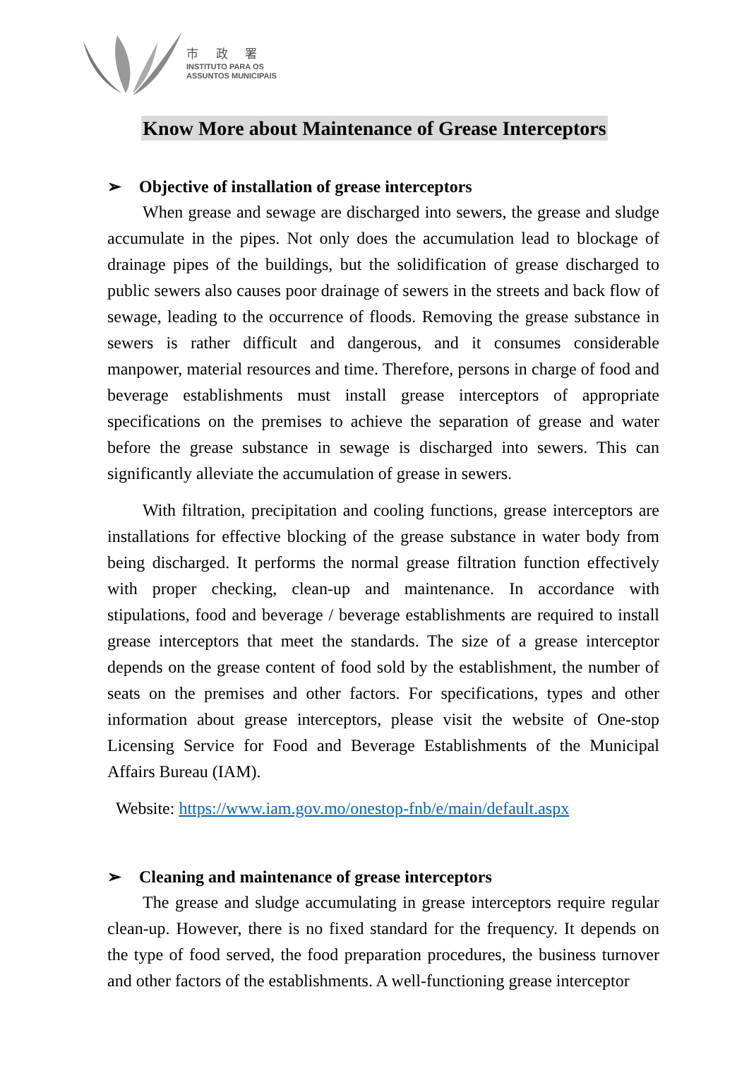市 政 署
INSTITUTO PARA OS
ASSUNTOS MUNICIPAIS
Know More about Maintenance of Grease Interceptors
➢ Objective of installation of grease interceptors
When grease and sewage are discharged into sewers, the grease and sludge accumulate in the pipes. Not only does the accumulation lead to blockage of drainage pipes of the buildings, but the solidification of grease discharged to public sewers also causes poor drainage of sewers in the streets and back flow of sewage, leading to the occurrence of floods. Removing the grease substance in sewers is rather difficult and dangerous, and it consumes considerable manpower, material resources and time. Therefore, persons in charge of food and beverage establishments must install grease interceptors of appropriate specifications on the premises to achieve the separation of grease and water before the grease substance in sewage is discharged into sewers. This can significantly alleviate the accumulation of grease in sewers.
With filtration, precipitation and cooling functions, grease interceptors are installations for effective blocking of the grease substance in water body from being discharged. It performs the normal grease filtration function effectively with proper checking, clean-up and maintenance. In accordance with stipulations, food and beverage / beverage establishments are required to install grease interceptors that meet the standards. The size of a grease interceptor depends on the grease content of food sold by the establishment, the number of seats on the premises and other factors. For specifications, types and other information about grease interceptors, please visit the website of One-stop Licensing Service for Food and Beverage Establishments of the Municipal Affairs Bureau (IAM).
Website: https://www.iam.gov.mo/onestop-fnb/e/main/default.aspx
➢ Cleaning and maintenance of grease interceptors
The grease and sludge accumulating in grease interceptors require regular clean-up. However, there is no fixed standard for the frequency. It depends on the type of food served, the food preparation procedures, the business turnover and other factors of the establishments. A well-functioning grease interceptor